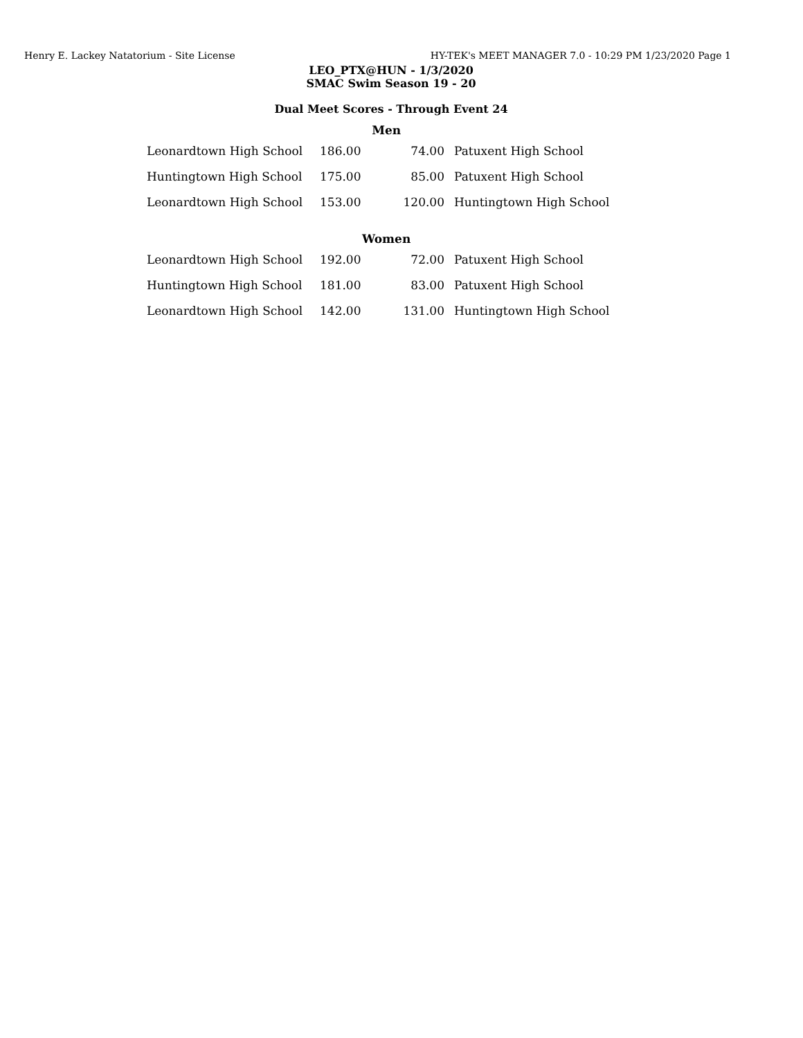Henry E. Lackey Natatorium - Site License HY-TEK's MEET MANAGER 7.0 - 10:29 PM 1/23/2020 Page 1
LEO_PTX@HUN - 1/3/2020
SMAC Swim Season 19 - 20
Dual Meet Scores - Through Event 24
| Men | | | |
| --- | --- | --- | --- |
| Leonardtown High School | 186.00 | 74.00 | Patuxent High School |
| Huntingtown High School | 175.00 | 85.00 | Patuxent High School |
| Leonardtown High School | 153.00 | 120.00 | Huntingtown High School |
| Women | | | |
| Leonardtown High School | 192.00 | 72.00 | Patuxent High School |
| Huntingtown High School | 181.00 | 83.00 | Patuxent High School |
| Leonardtown High School | 142.00 | 131.00 | Huntingtown High School |